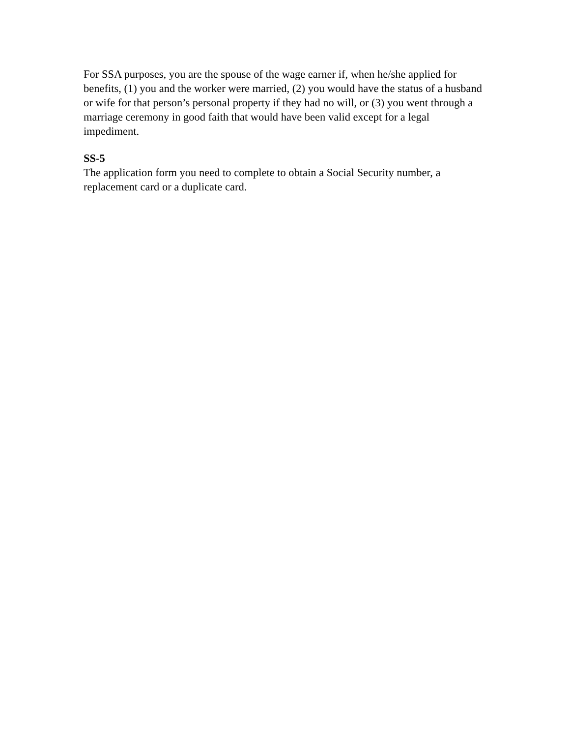For SSA purposes, you are the spouse of the wage earner if, when he/she applied for benefits, (1) you and the worker were married, (2) you would have the status of a husband or wife for that person’s personal property if they had no will, or (3) you went through a marriage ceremony in good faith that would have been valid except for a legal impediment.
SS-5
The application form you need to complete to obtain a Social Security number, a replacement card or a duplicate card.